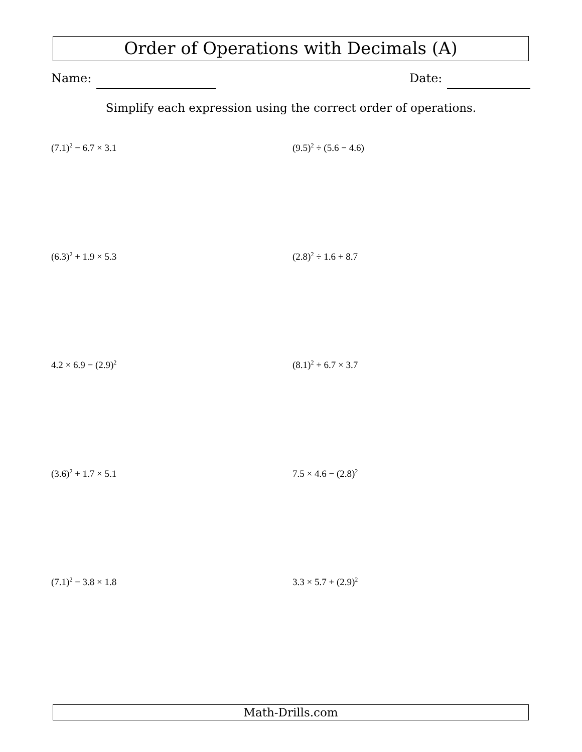Order of Operations with Decimals (A)
Name: Date:
Simplify each expression using the correct order of operations.
(7.1)<sup>2</sup> − 6.7 × 3.1
(9.5)<sup>2</sup> ÷ (5.6 − 4.6)
(6.3)<sup>2</sup> + 1.9 × 5.3
(2.8)<sup>2</sup> ÷ 1.6 + 8.7
4.2 × 6.9 − (2.9)<sup>2</sup>
(8.1)<sup>2</sup> + 6.7 × 3.7
(3.6)<sup>2</sup> + 1.7 × 5.1
7.5 × 4.6 − (2.8)<sup>2</sup>
(7.1)<sup>2</sup> − 3.8 × 1.8
3.3 × 5.7 + (2.9)<sup>2</sup>
Math-Drills.com